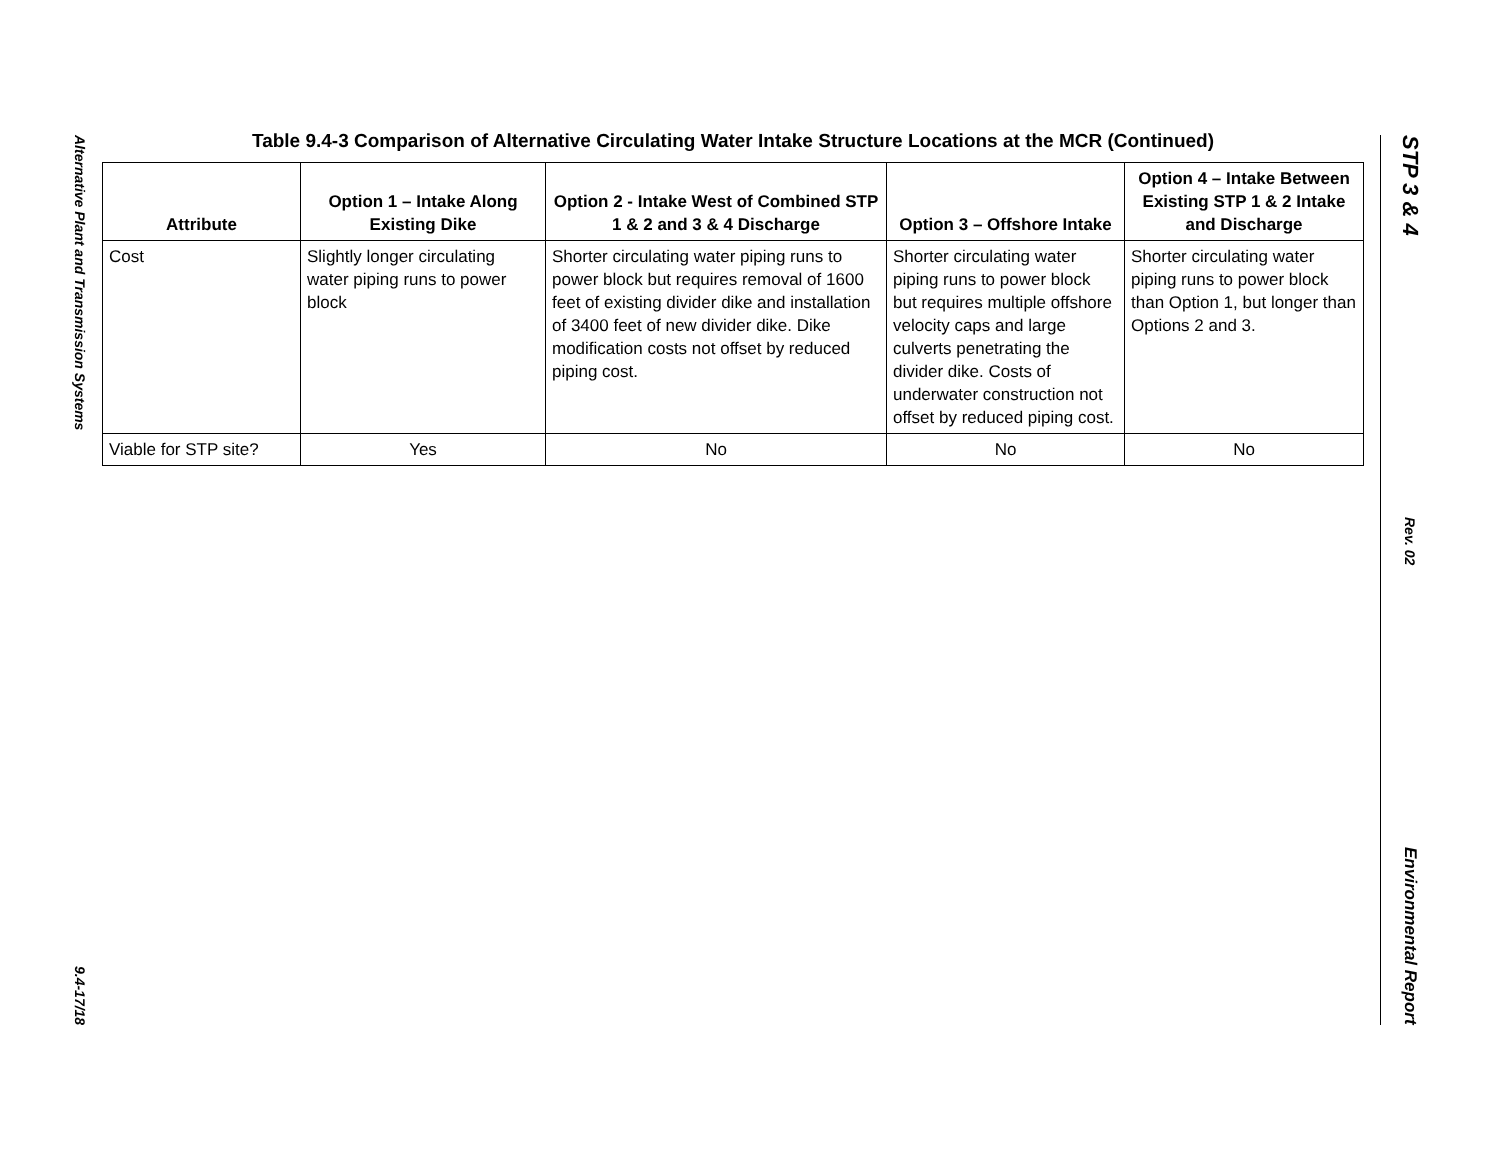Alternative Plant and Transmission Systems
9.4-17/18
STP 3 & 4
Rev. 02
Environmental Report
Table 9.4-3 Comparison of Alternative Circulating Water Intake Structure Locations at the MCR (Continued)
| Attribute | Option 1 – Intake Along Existing Dike | Option 2 - Intake West of Combined STP 1 & 2 and 3 & 4 Discharge | Option 3 – Offshore Intake | Option 4 – Intake Between Existing STP 1 & 2 Intake and Discharge |
| --- | --- | --- | --- | --- |
| Cost | Slightly longer circulating water piping runs to power block | Shorter circulating water piping runs to power block but requires removal of 1600 feet of existing divider dike and installation of 3400 feet of new divider dike. Dike modification costs not offset by reduced piping cost. | Shorter circulating water piping runs to power block but requires multiple offshore velocity caps and large culverts penetrating the divider dike. Costs of underwater construction not offset by reduced piping cost. | Shorter circulating water piping runs to power block than Option 1, but longer than Options 2 and 3. |
| Viable for STP site? | Yes | No | No | No |